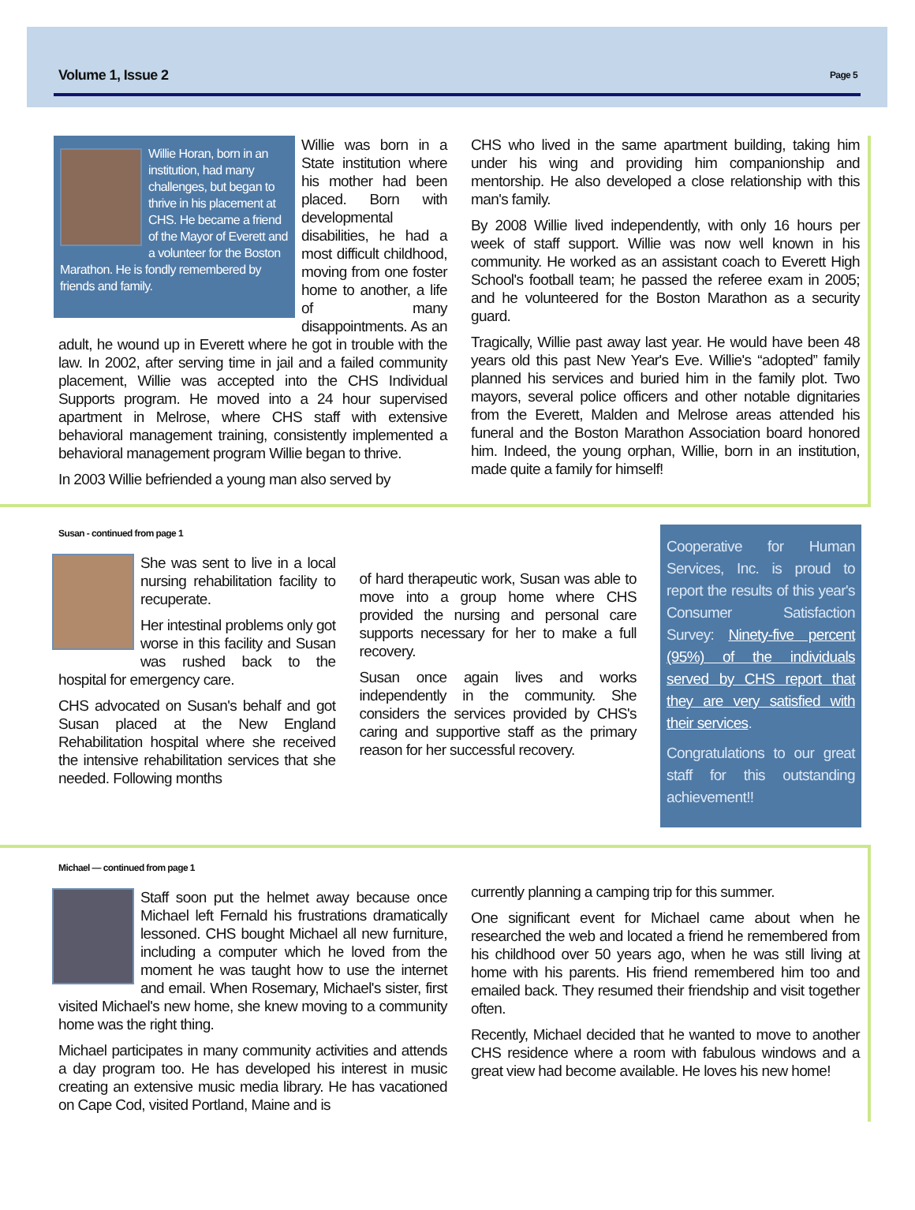Volume 1, Issue 2 Page 5
Willie Horan, born in an institution, had many challenges, but began to thrive in his placement at CHS. He became a friend of the Mayor of Everett and a volunteer for the Boston Marathon. He is fondly remembered by friends and family.
Willie was born in a State institution where his mother had been placed. Born with developmental disabilities, he had a most difficult childhood, moving from one foster home to another, a life of many disappointments. As an adult, he wound up in Everett where he got in trouble with the law. In 2002, after serving time in jail and a failed community placement, Willie was accepted into the CHS Individual Supports program. He moved into a 24 hour supervised apartment in Melrose, where CHS staff with extensive behavioral management training, consistently implemented a behavioral management program Willie began to thrive.
In 2003 Willie befriended a young man also served by
CHS who lived in the same apartment building, taking him under his wing and providing him companionship and mentorship. He also developed a close relationship with this man's family.
By 2008 Willie lived independently, with only 16 hours per week of staff support. Willie was now well known in his community. He worked as an assistant coach to Everett High School's football team; he passed the referee exam in 2005; and he volunteered for the Boston Marathon as a security guard.
Tragically, Willie past away last year. He would have been 48 years old this past New Year's Eve. Willie's “adopted” family planned his services and buried him in the family plot. Two mayors, several police officers and other notable dignitaries from the Everett, Malden and Melrose areas attended his funeral and the Boston Marathon Association board honored him. Indeed, the young orphan, Willie, born in an institution, made quite a family for himself!
Susan - continued from page 1
She was sent to live in a local nursing rehabilitation facility to recuperate.
Her intestinal problems only got worse in this facility and Susan was rushed back to the hospital for emergency care.
CHS advocated on Susan's behalf and got Susan placed at the New England Rehabilitation hospital where she received the intensive rehabilitation services that she needed. Following months
of hard therapeutic work, Susan was able to move into a group home where CHS provided the nursing and personal care supports necessary for her to make a full recovery.
Susan once again lives and works independently in the community. She considers the services provided by CHS's caring and supportive staff as the primary reason for her successful recovery.
Cooperative for Human Services, Inc. is proud to report the results of this year's Consumer Satisfaction Survey: Ninety-five percent (95%) of the individuals served by CHS report that they are very satisfied with their services.
Congratulations to our great staff for this outstanding achievement!!
Michael — continued from page 1
Staff soon put the helmet away because once Michael left Fernald his frustrations dramatically lessoned. CHS bought Michael all new furniture, including a computer which he loved from the moment he was taught how to use the internet and email. When Rosemary, Michael's sister, first visited Michael's new home, she knew moving to a community home was the right thing.
Michael participates in many community activities and attends a day program too. He has developed his interest in music creating an extensive music media library. He has vacationed on Cape Cod, visited Portland, Maine and is
currently planning a camping trip for this summer.
One significant event for Michael came about when he researched the web and located a friend he remembered from his childhood over 50 years ago, when he was still living at home with his parents. His friend remembered him too and emailed back. They resumed their friendship and visit together often.
Recently, Michael decided that he wanted to move to another CHS residence where a room with fabulous windows and a great view had become available. He loves his new home!